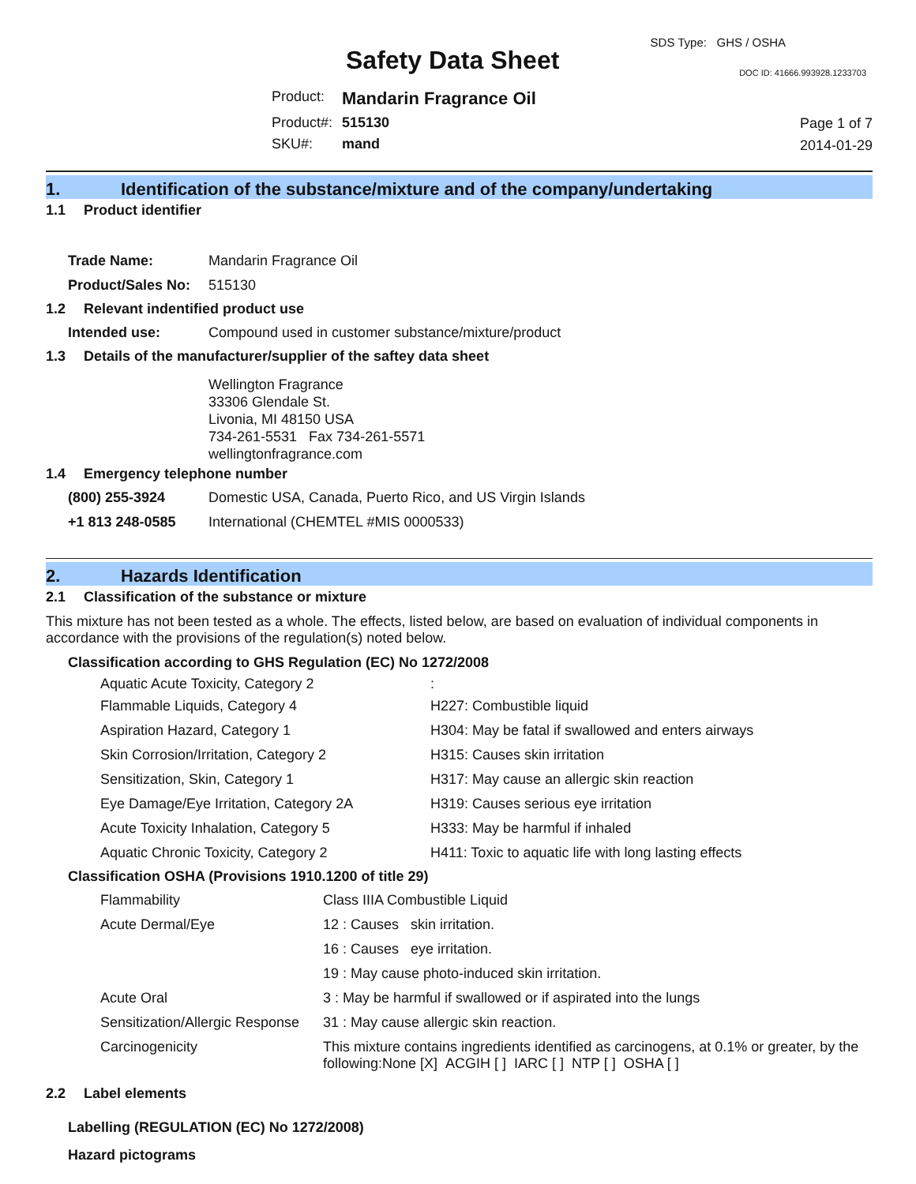Safety Data Sheet
SDS Type: GHS / OSHA
DOC ID: 41666.993928.1233703
| Product: | Mandarin Fragrance Oil |
| Product#: | 515130 |
| SKU#: | mand |
Page 1 of 7
2014-01-29
1. Identification of the substance/mixture and of the company/undertaking
1.1 Product identifier
| Trade Name: | Mandarin Fragrance Oil |
| Product/Sales No: | 515130 |
1.2 Relevant indentified product use
| Intended use: | Compound used in customer substance/mixture/product |
1.3 Details of the manufacturer/supplier of the saftey data sheet
Wellington Fragrance
33306 Glendale St.
Livonia, MI 48150 USA
734-261-5531 Fax 734-261-5571
wellingtonfragrance.com
1.4 Emergency telephone number
| (800) 255-3924 | Domestic USA, Canada, Puerto Rico, and US Virgin Islands |
| +1 813 248-0585 | International (CHEMTEL #MIS 0000533) |
2. Hazards Identification
2.1 Classification of the substance or mixture
This mixture has not been tested as a whole. The effects, listed below, are based on evaluation of individual components in accordance with the provisions of the regulation(s) noted below.
Classification according to GHS Regulation (EC) No 1272/2008
| Aquatic Acute Toxicity, Category 2 | : |
| Flammable Liquids, Category 4 | H227: Combustible liquid |
| Aspiration Hazard, Category 1 | H304: May be fatal if swallowed and enters airways |
| Skin Corrosion/Irritation, Category 2 | H315: Causes skin irritation |
| Sensitization, Skin, Category 1 | H317: May cause an allergic skin reaction |
| Eye Damage/Eye Irritation, Category 2A | H319: Causes serious eye irritation |
| Acute Toxicity Inhalation, Category 5 | H333: May be harmful if inhaled |
| Aquatic Chronic Toxicity, Category 2 | H411: Toxic to aquatic life with long lasting effects |
Classification OSHA (Provisions 1910.1200 of title 29)
| Flammability | Class IIIA Combustible Liquid |
| Acute Dermal/Eye | 12 : Causes skin irritation. |
| | 16 : Causes eye irritation. |
| | 19 : May cause photo-induced skin irritation. |
| Acute Oral | 3 : May be harmful if swallowed or if aspirated into the lungs |
| Sensitization/Allergic Response | 31 : May cause allergic skin reaction. |
| Carcinogenicity | This mixture contains ingredients identified as carcinogens, at 0.1% or greater, by the following:None [X] ACGIH [ ] IARC [ ] NTP [ ] OSHA [ ] |
2.2 Label elements
Labelling (REGULATION (EC) No 1272/2008)
Hazard pictograms